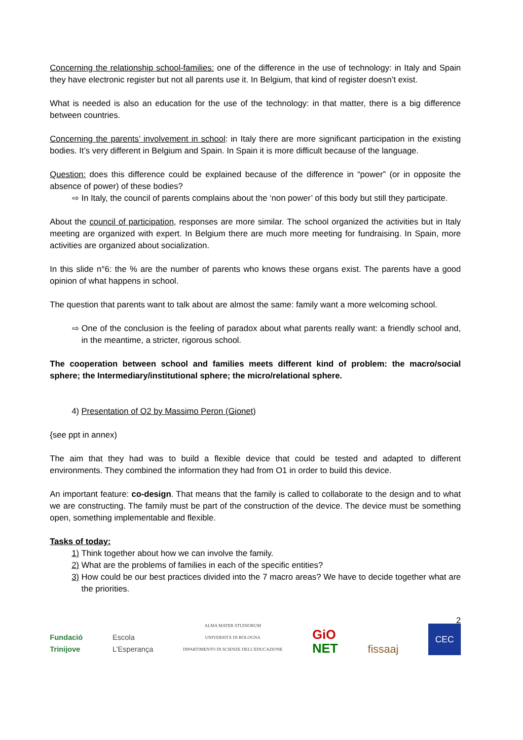Concerning the relationship school-families: one of the difference in the use of technology: in Italy and Spain they have electronic register but not all parents use it. In Belgium, that kind of register doesn’t exist.
What is needed is also an education for the use of the technology: in that matter, there is a big difference between countries.
Concerning the parents’ involvement in school: in Italy there are more significant participation in the existing bodies. It’s very different in Belgium and Spain. In Spain it is more difficult because of the language.
Question: does this difference could be explained because of the difference in “power” (or in opposite the absence of power) of these bodies?
⇨ In Italy, the council of parents complains about the ‘non power’ of this body but still they participate.
About the council of participation, responses are more similar. The school organized the activities but in Italy meeting are organized with expert. In Belgium there are much more meeting for fundraising. In Spain, more activities are organized about socialization.
In this slide n°6: the % are the number of parents who knows these organs exist. The parents have a good opinion of what happens in school.
The question that parents want to talk about are almost the same: family want a more welcoming school.
⇨ One of the conclusion is the feeling of paradox about what parents really want: a friendly school and, in the meantime, a stricter, rigorous school.
The cooperation between school and families meets different kind of problem: the macro/social sphere; the Intermediary/institutional sphere; the micro/relational sphere.
4) Presentation of O2 by Massimo Peron (Gionet)
{see ppt in annex)
The aim that they had was to build a flexible device that could be tested and adapted to different environments. They combined the information they had from O1 in order to build this device.
An important feature: co-design. That means that the family is called to collaborate to the design and to what we are constructing. The family must be part of the construction of the device. The device must be something open, something implementable and flexible.
Tasks of today:
1) Think together about how we can involve the family.
2) What are the problems of families in each of the specific entities?
3) How could be our best practices divided into the 7 macro areas? We have to decide together what are the priorities.
2 Fundació
Trinijove Escola
L’Esperança ALMA MATER STUDIORUM
UNIVERSITÀ DI BOLOGNA
DIPARTIMENTO DI SCIENZE DELL'EDUCAZIONE GiO
NET fissaaj CEC